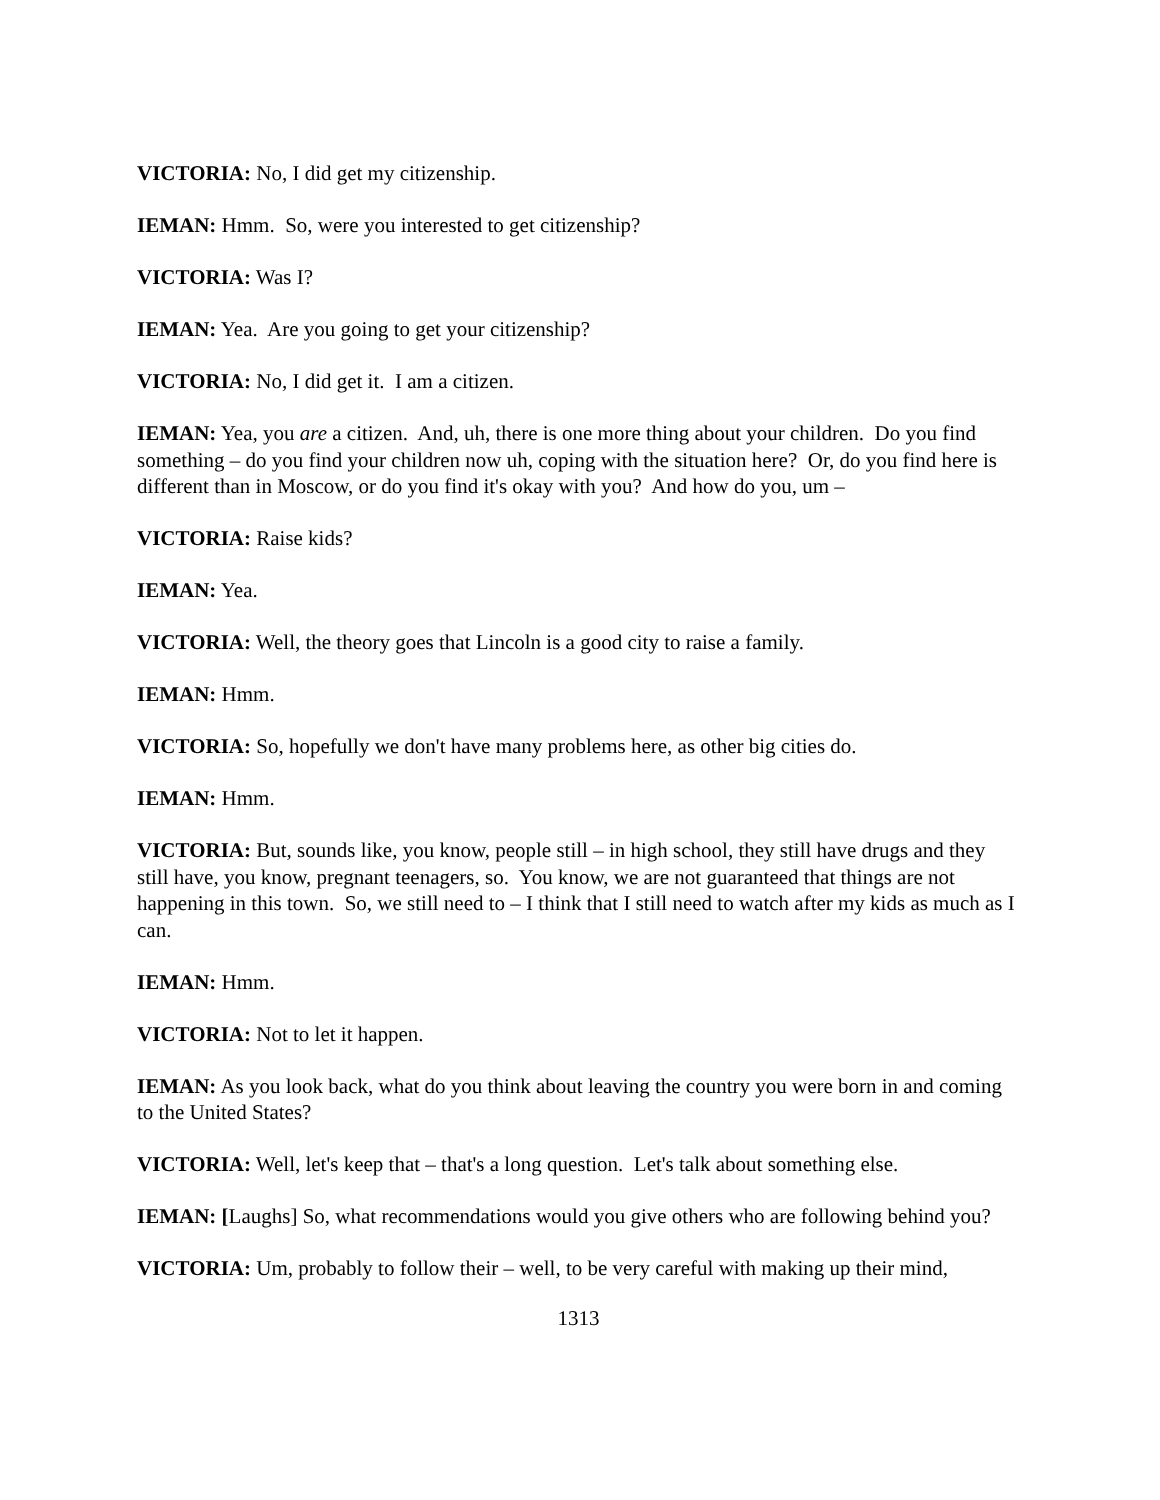VICTORIA: No, I did get my citizenship.
IEMAN: Hmm. So, were you interested to get citizenship?
VICTORIA: Was I?
IEMAN: Yea. Are you going to get your citizenship?
VICTORIA: No, I did get it. I am a citizen.
IEMAN: Yea, you are a citizen. And, uh, there is one more thing about your children. Do you find something – do you find your children now uh, coping with the situation here? Or, do you find here is different than in Moscow, or do you find it's okay with you? And how do you, um –
VICTORIA: Raise kids?
IEMAN: Yea.
VICTORIA: Well, the theory goes that Lincoln is a good city to raise a family.
IEMAN: Hmm.
VICTORIA: So, hopefully we don't have many problems here, as other big cities do.
IEMAN: Hmm.
VICTORIA: But, sounds like, you know, people still – in high school, they still have drugs and they still have, you know, pregnant teenagers, so. You know, we are not guaranteed that things are not happening in this town. So, we still need to – I think that I still need to watch after my kids as much as I can.
IEMAN: Hmm.
VICTORIA: Not to let it happen.
IEMAN: As you look back, what do you think about leaving the country you were born in and coming to the United States?
VICTORIA: Well, let's keep that – that's a long question. Let's talk about something else.
IEMAN: [Laughs] So, what recommendations would you give others who are following behind you?
VICTORIA: Um, probably to follow their – well, to be very careful with making up their mind,
1313